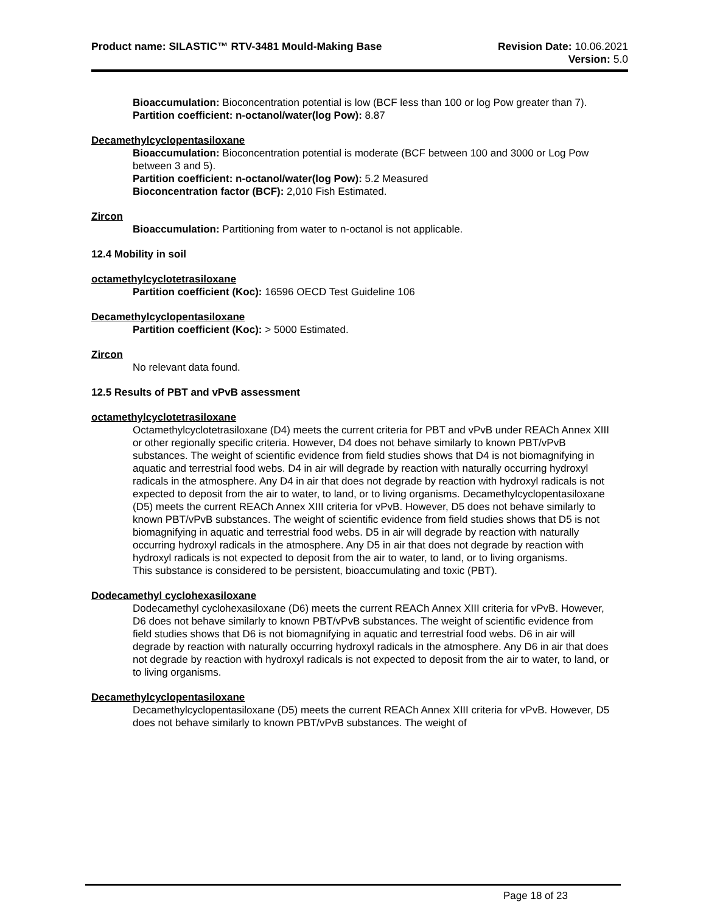Product name: SILASTIC™ RTV-3481 Mould-Making Base
Revision Date: 10.06.2021
Version: 5.0
Bioaccumulation: Bioconcentration potential is low (BCF less than 100 or log Pow greater than 7).
Partition coefficient: n-octanol/water(log Pow): 8.87
Decamethylcyclopentasiloxane
Bioaccumulation: Bioconcentration potential is moderate (BCF between 100 and 3000 or Log Pow between 3 and 5).
Partition coefficient: n-octanol/water(log Pow): 5.2 Measured
Bioconcentration factor (BCF): 2,010 Fish Estimated.
Zircon
Bioaccumulation: Partitioning from water to n-octanol is not applicable.
12.4 Mobility in soil
octamethylcyclotetrasiloxane
Partition coefficient (Koc): 16596 OECD Test Guideline 106
Decamethylcyclopentasiloxane
Partition coefficient (Koc): > 5000 Estimated.
Zircon
No relevant data found.
12.5 Results of PBT and vPvB assessment
octamethylcyclotetrasiloxane
Octamethylcyclotetrasiloxane (D4) meets the current criteria for PBT and vPvB under REACh Annex XIII or other regionally specific criteria. However, D4 does not behave similarly to known PBT/vPvB substances. The weight of scientific evidence from field studies shows that D4 is not biomagnifying in aquatic and terrestrial food webs. D4 in air will degrade by reaction with naturally occurring hydroxyl radicals in the atmosphere. Any D4 in air that does not degrade by reaction with hydroxyl radicals is not expected to deposit from the air to water, to land, or to living organisms. Decamethylcyclopentasiloxane (D5) meets the current REACh Annex XIII criteria for vPvB. However, D5 does not behave similarly to known PBT/vPvB substances. The weight of scientific evidence from field studies shows that D5 is not biomagnifying in aquatic and terrestrial food webs. D5 in air will degrade by reaction with naturally occurring hydroxyl radicals in the atmosphere. Any D5 in air that does not degrade by reaction with hydroxyl radicals is not expected to deposit from the air to water, to land, or to living organisms.
This substance is considered to be persistent, bioaccumulating and toxic (PBT).
Dodecamethyl cyclohexasiloxane
Dodecamethyl cyclohexasiloxane (D6) meets the current REACh Annex XIII criteria for vPvB. However, D6 does not behave similarly to known PBT/vPvB substances. The weight of scientific evidence from field studies shows that D6 is not biomagnifying in aquatic and terrestrial food webs. D6 in air will degrade by reaction with naturally occurring hydroxyl radicals in the atmosphere. Any D6 in air that does not degrade by reaction with hydroxyl radicals is not expected to deposit from the air to water, to land, or to living organisms.
Decamethylcyclopentasiloxane
Decamethylcyclopentasiloxane (D5) meets the current REACh Annex XIII criteria for vPvB. However, D5 does not behave similarly to known PBT/vPvB substances. The weight of
Page 18 of 23